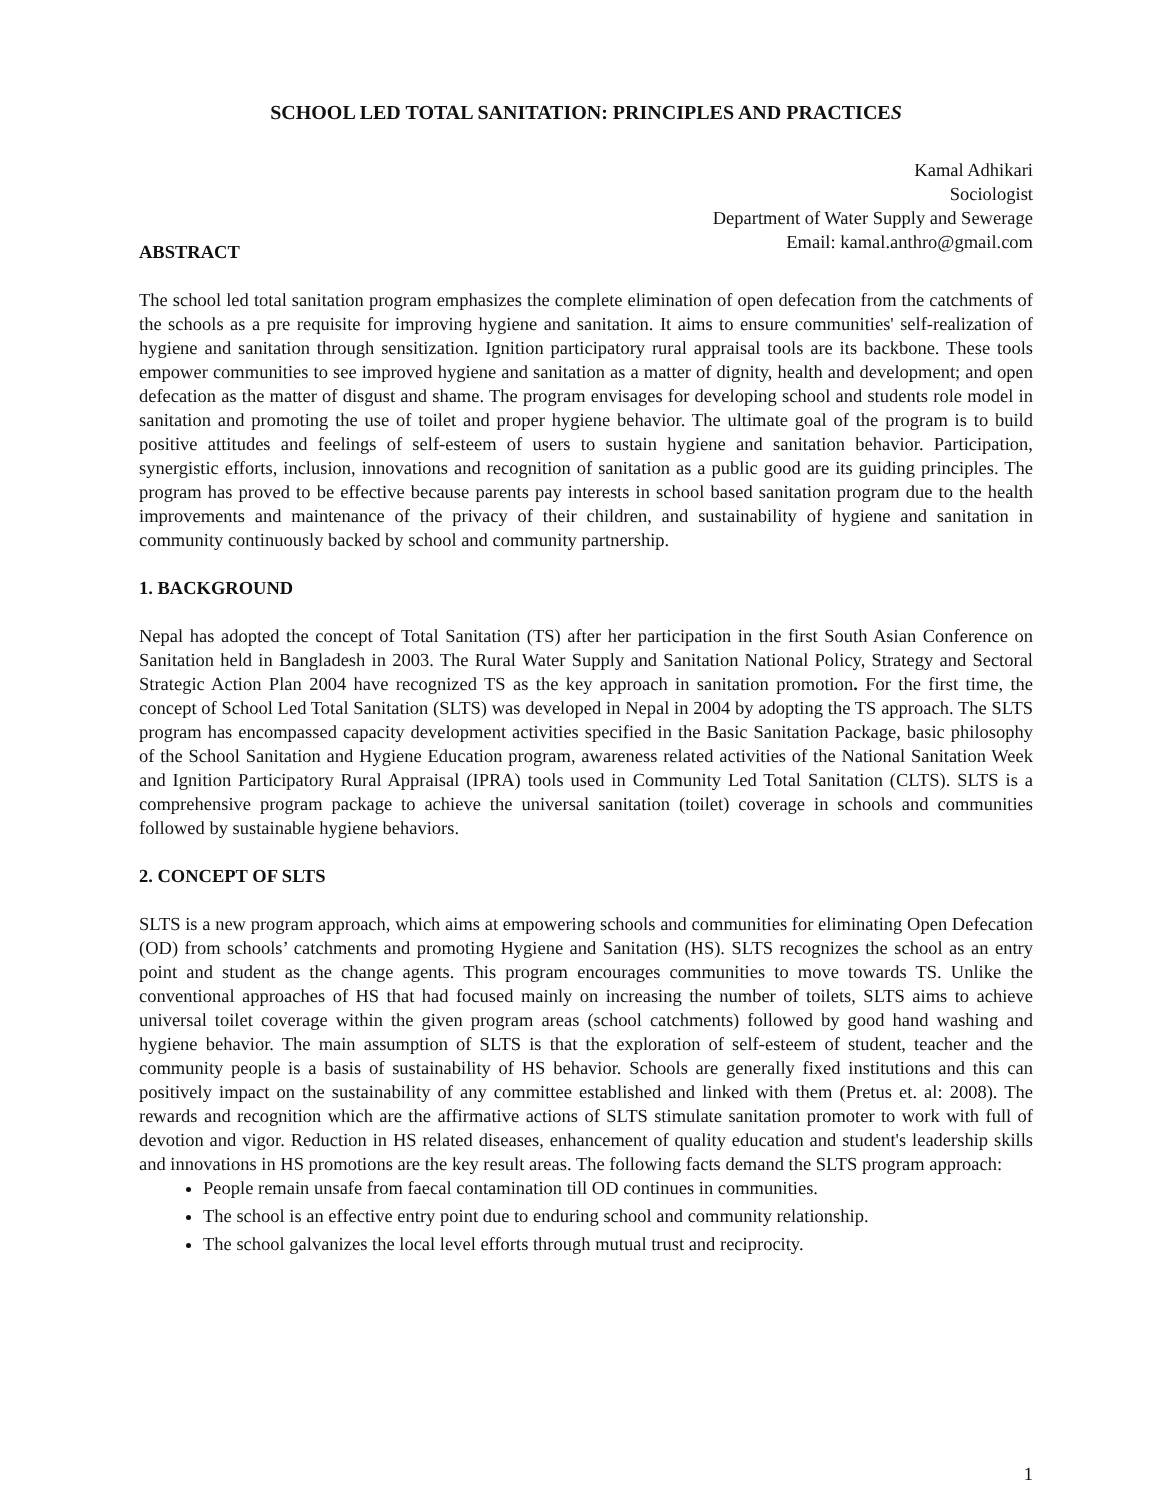SCHOOL LED TOTAL SANITATION: PRINCIPLES AND PRACTICES
Kamal Adhikari
Sociologist
Department of Water Supply and Sewerage
Email: kamal.anthro@gmail.com
ABSTRACT
The school led total sanitation program emphasizes the complete elimination of open defecation from the catchments of the schools as a pre requisite for improving hygiene and sanitation. It aims to ensure communities' self-realization of hygiene and sanitation through sensitization. Ignition participatory rural appraisal tools are its backbone. These tools empower communities to see improved hygiene and sanitation as a matter of dignity, health and development; and open defecation as the matter of disgust and shame. The program envisages for developing school and students role model in sanitation and promoting the use of toilet and proper hygiene behavior. The ultimate goal of the program is to build positive attitudes and feelings of self-esteem of users to sustain hygiene and sanitation behavior. Participation, synergistic efforts, inclusion, innovations and recognition of sanitation as a public good are its guiding principles. The program has proved to be effective because parents pay interests in school based sanitation program due to the health improvements and maintenance of the privacy of their children, and sustainability of hygiene and sanitation in community continuously backed by school and community partnership.
1. BACKGROUND
Nepal has adopted the concept of Total Sanitation (TS) after her participation in the first South Asian Conference on Sanitation held in Bangladesh in 2003. The Rural Water Supply and Sanitation National Policy, Strategy and Sectoral Strategic Action Plan 2004 have recognized TS as the key approach in sanitation promotion. For the first time, the concept of School Led Total Sanitation (SLTS) was developed in Nepal in 2004 by adopting the TS approach. The SLTS program has encompassed capacity development activities specified in the Basic Sanitation Package, basic philosophy of the School Sanitation and Hygiene Education program, awareness related activities of the National Sanitation Week and Ignition Participatory Rural Appraisal (IPRA) tools used in Community Led Total Sanitation (CLTS). SLTS is a comprehensive program package to achieve the universal sanitation (toilet) coverage in schools and communities followed by sustainable hygiene behaviors.
2. CONCEPT OF SLTS
SLTS is a new program approach, which aims at empowering schools and communities for eliminating Open Defecation (OD) from schools’ catchments and promoting Hygiene and Sanitation (HS). SLTS recognizes the school as an entry point and student as the change agents. This program encourages communities to move towards TS. Unlike the conventional approaches of HS that had focused mainly on increasing the number of toilets, SLTS aims to achieve universal toilet coverage within the given program areas (school catchments) followed by good hand washing and hygiene behavior. The main assumption of SLTS is that the exploration of self-esteem of student, teacher and the community people is a basis of sustainability of HS behavior. Schools are generally fixed institutions and this can positively impact on the sustainability of any committee established and linked with them (Pretus et. al: 2008). The rewards and recognition which are the affirmative actions of SLTS stimulate sanitation promoter to work with full of devotion and vigor. Reduction in HS related diseases, enhancement of quality education and student's leadership skills and innovations in HS promotions are the key result areas. The following facts demand the SLTS program approach:
People remain unsafe from faecal contamination till OD continues in communities.
The school is an effective entry point due to enduring school and community relationship.
The school galvanizes the local level efforts through mutual trust and reciprocity.
1